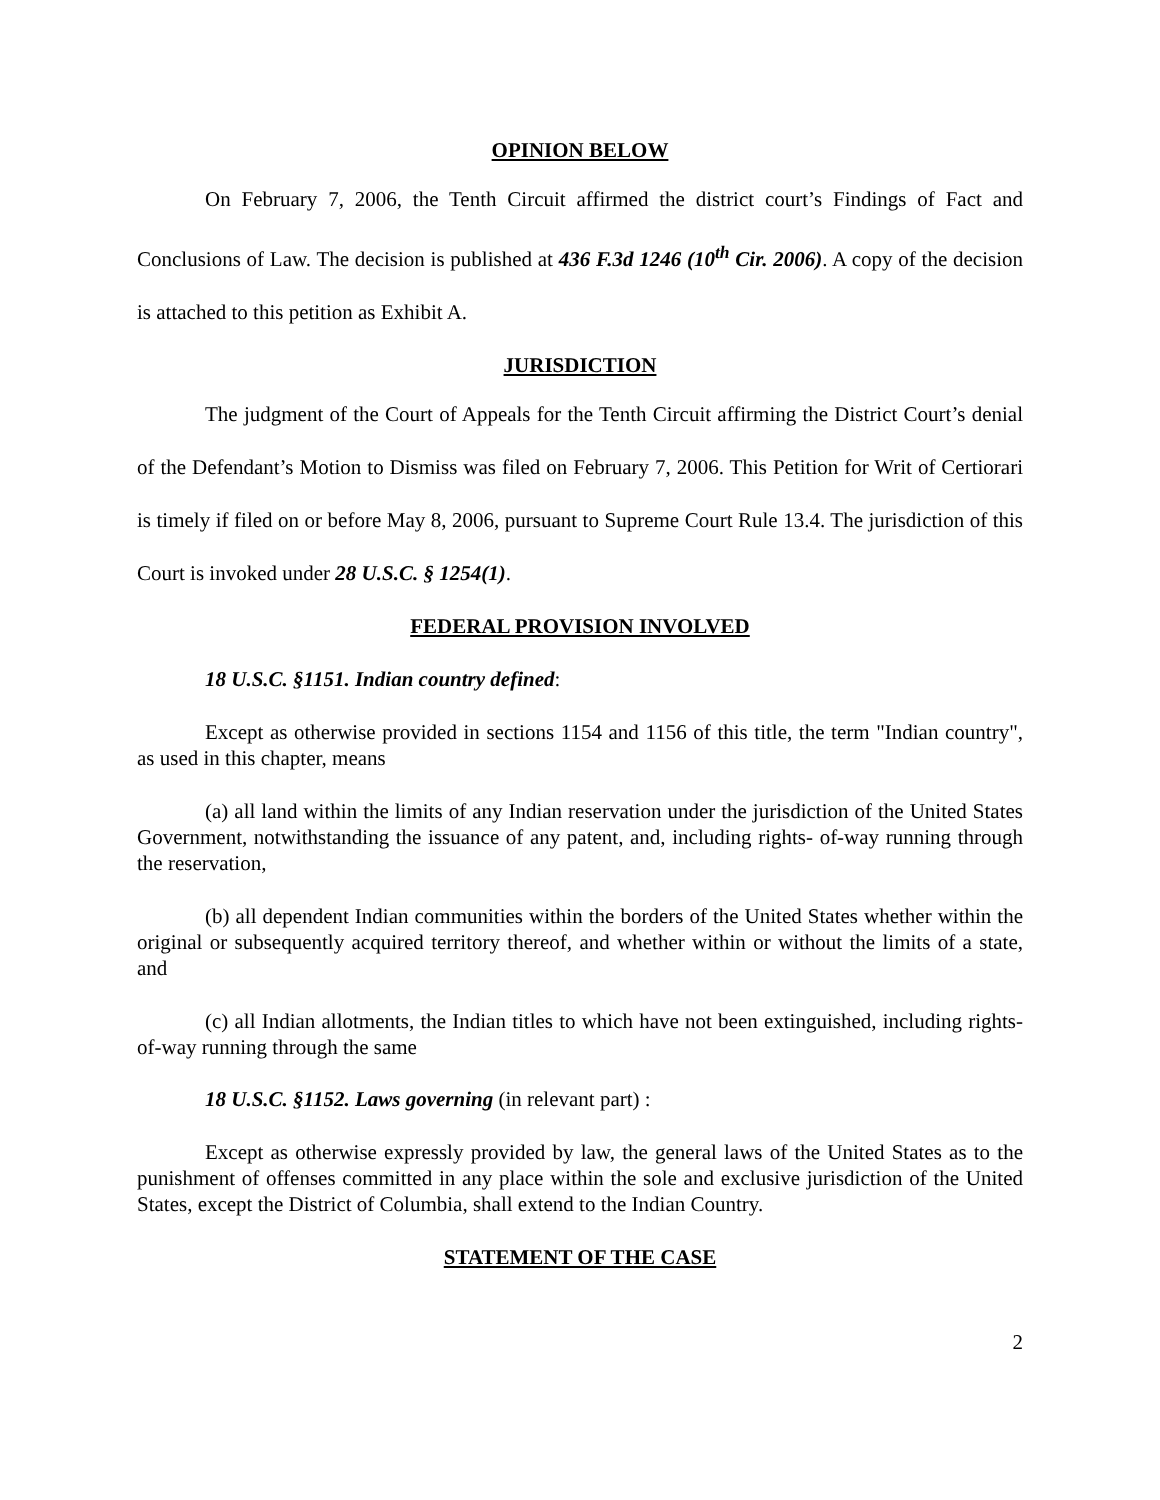OPINION BELOW
On February 7, 2006, the Tenth Circuit affirmed the district court’s Findings of Fact and Conclusions of Law. The decision is published at 436 F.3d 1246 (10<sup>th</sup> Cir. 2006). A copy of the decision is attached to this petition as Exhibit A.
JURISDICTION
The judgment of the Court of Appeals for the Tenth Circuit affirming the District Court’s denial of the Defendant’s Motion to Dismiss was filed on February 7, 2006. This Petition for Writ of Certiorari is timely if filed on or before May 8, 2006, pursuant to Supreme Court Rule 13.4. The jurisdiction of this Court is invoked under 28 U.S.C. § 1254(1).
FEDERAL PROVISION INVOLVED
18 U.S.C. §1151. Indian country defined:
Except as otherwise provided in sections 1154 and 1156 of this title, the term "Indian country", as used in this chapter, means
(a) all land within the limits of any Indian reservation under the jurisdiction of the United States Government, notwithstanding the issuance of any patent, and, including rights- of-way running through the reservation,
(b) all dependent Indian communities within the borders of the United States whether within the original or subsequently acquired territory thereof, and whether within or without the limits of a state, and
(c) all Indian allotments, the Indian titles to which have not been extinguished, including rights-of-way running through the same
18 U.S.C. §1152. Laws governing (in relevant part) :
Except as otherwise expressly provided by law, the general laws of the United States as to the punishment of offenses committed in any place within the sole and exclusive jurisdiction of the United States, except the District of Columbia, shall extend to the Indian Country.
STATEMENT OF THE CASE
2